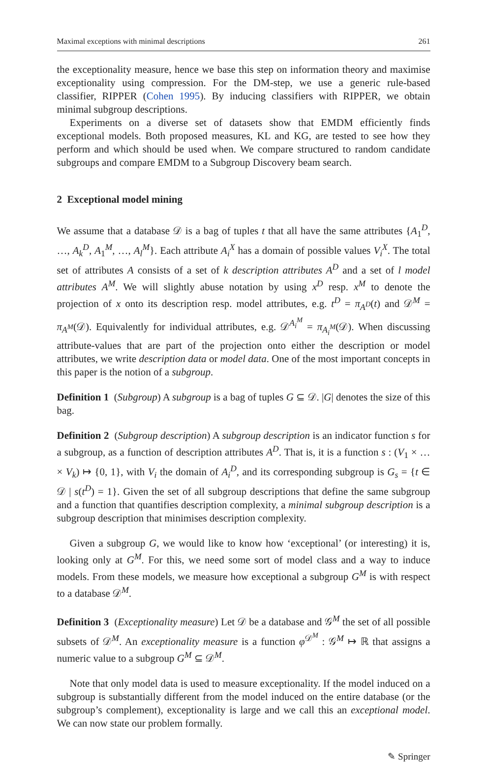Maximal exceptions with minimal descriptions 261
the exceptionality measure, hence we base this step on information theory and maximise exceptionality using compression. For the DM-step, we use a generic rule-based classifier, RIPPER (Cohen 1995). By inducing classifiers with RIPPER, we obtain minimal subgroup descriptions.
Experiments on a diverse set of datasets show that EMDM efficiently finds exceptional models. Both proposed measures, KL and KG, are tested to see how they perform and which should be used when. We compare structured to random candidate subgroups and compare EMDM to a Subgroup Discovery beam search.
2 Exceptional model mining
We assume that a database 𝒟 is a bag of tuples t that all have the same attributes {A<sub>1</sub><sup>D</sup>, …, A<sub>k</sub><sup>D</sup>, A<sub>1</sub><sup>M</sup>, …, A<sub>l</sub><sup>M</sup>}. Each attribute A<sub>i</sub><sup>X</sup> has a domain of possible values V<sub>i</sub><sup>X</sup>. The total set of attributes A consists of a set of k description attributes A<sup>D</sup> and a set of l model attributes A<sup>M</sup>. We will slightly abuse notation by using x<sup>D</sup> resp. x<sup>M</sup> to denote the projection of x onto its description resp. model attributes, e.g. t<sup>D</sup> = π<sub>A<sup>D</sup></sub>(t) and 𝒟<sup>M</sup> = π<sub>A<sup>M</sup></sub>(𝒟). Equivalently for individual attributes, e.g. 𝒟<sup>A<sub>i</sub><sup>M</sup></sup> = π<sub>A<sub>i</sub><sup>M</sup></sub>(𝒟). When discussing attribute-values that are part of the projection onto either the description or model attributes, we write description data or model data. One of the most important concepts in this paper is the notion of a subgroup.
Definition 1 (Subgroup) A subgroup is a bag of tuples G ⊆ 𝒟. |G| denotes the size of this bag.
Definition 2 (Subgroup description) A subgroup description is an indicator function s for a subgroup, as a function of description attributes A<sup>D</sup>. That is, it is a function s : (V<sub>1</sub> × … × V<sub>k</sub>) ↦ {0, 1}, with V<sub>i</sub> the domain of A<sub>i</sub><sup>D</sup>, and its corresponding subgroup is G<sub>s</sub> = {t ∈ 𝒟 | s(t<sup>D</sup>) = 1}. Given the set of all subgroup descriptions that define the same subgroup and a function that quantifies description complexity, a minimal subgroup description is a subgroup description that minimises description complexity.
Given a subgroup G, we would like to know how ‘exceptional’ (or interesting) it is, looking only at G<sup>M</sup>. For this, we need some sort of model class and a way to induce models. From these models, we measure how exceptional a subgroup G<sup>M</sup> is with respect to a database 𝒟<sup>M</sup>.
Definition 3 (Exceptionality measure) Let 𝒟 be a database and 𝒢<sup>M</sup> the set of all possible subsets of 𝒟<sup>M</sup>. An exceptionality measure is a function φ<sup>𝒟<sup>M</sup></sup> : 𝒢<sup>M</sup> ↦ ℝ that assigns a numeric value to a subgroup G<sup>M</sup> ⊆ 𝒟<sup>M</sup>.
Note that only model data is used to measure exceptionality. If the model induced on a subgroup is substantially different from the model induced on the entire database (or the subgroup’s complement), exceptionality is large and we call this an exceptional model. We can now state our problem formally.
✎ Springer